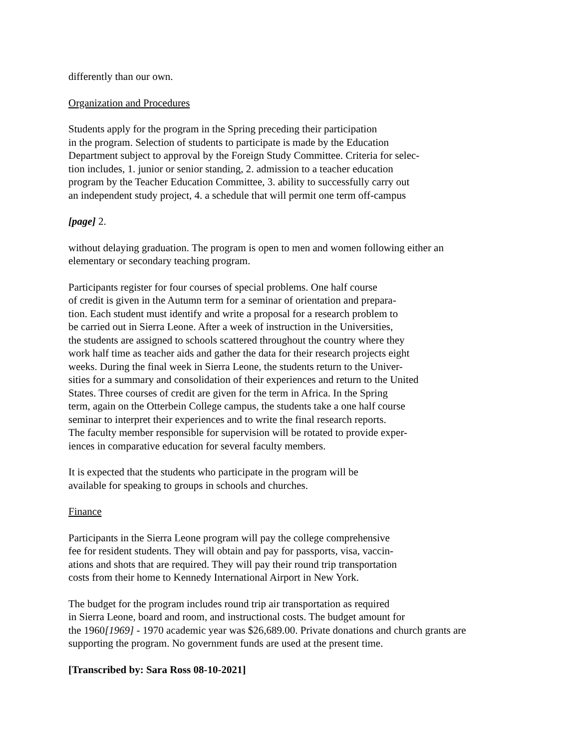differently than our own.
Organization and Procedures
Students apply for the program in the Spring preceding their participation
in the program. Selection of students to participate is made by the Education
Department subject to approval by the Foreign Study Committee. Criteria for selec-
tion includes, 1. junior or senior standing, 2. admission to a teacher education
program by the Teacher Education Committee, 3. ability to successfully carry out
an independent study project, 4. a schedule that will permit one term off-campus
[page] 2.
without delaying graduation. The program is open to men and women following either an
elementary or secondary teaching program.
Participants register for four courses of special problems. One half course
of credit is given in the Autumn term for a seminar of orientation and prepara-
tion. Each student must identify and write a proposal for a research problem to
be carried out in Sierra Leone. After a week of instruction in the Universities,
the students are assigned to schools scattered throughout the country where they
work half time as teacher aids and gather the data for their research projects eight
weeks. During the final week in Sierra Leone, the students return to the Univer-
sities for a summary and consolidation of their experiences and return to the United
States. Three courses of credit are given for the term in Africa. In the Spring
term, again on the Otterbein College campus, the students take a one half course
seminar to interpret their experiences and to write the final research reports.
The faculty member responsible for supervision will be rotated to provide exper-
iences in comparative education for several faculty members.
It is expected that the students who participate in the program will be
available for speaking to groups in schools and churches.
Finance
Participants in the Sierra Leone program will pay the college comprehensive
fee for resident students. They will obtain and pay for passports, visa, vaccin-
ations and shots that are required. They will pay their round trip transportation
costs from their home to Kennedy International Airport in New York.
The budget for the program includes round trip air transportation as required
in Sierra Leone, board and room, and instructional costs. The budget amount for
the 1960[1969] - 1970 academic year was $26,689.00. Private donations and church grants are
supporting the program. No government funds are used at the present time.
[Transcribed by: Sara Ross 08-10-2021]